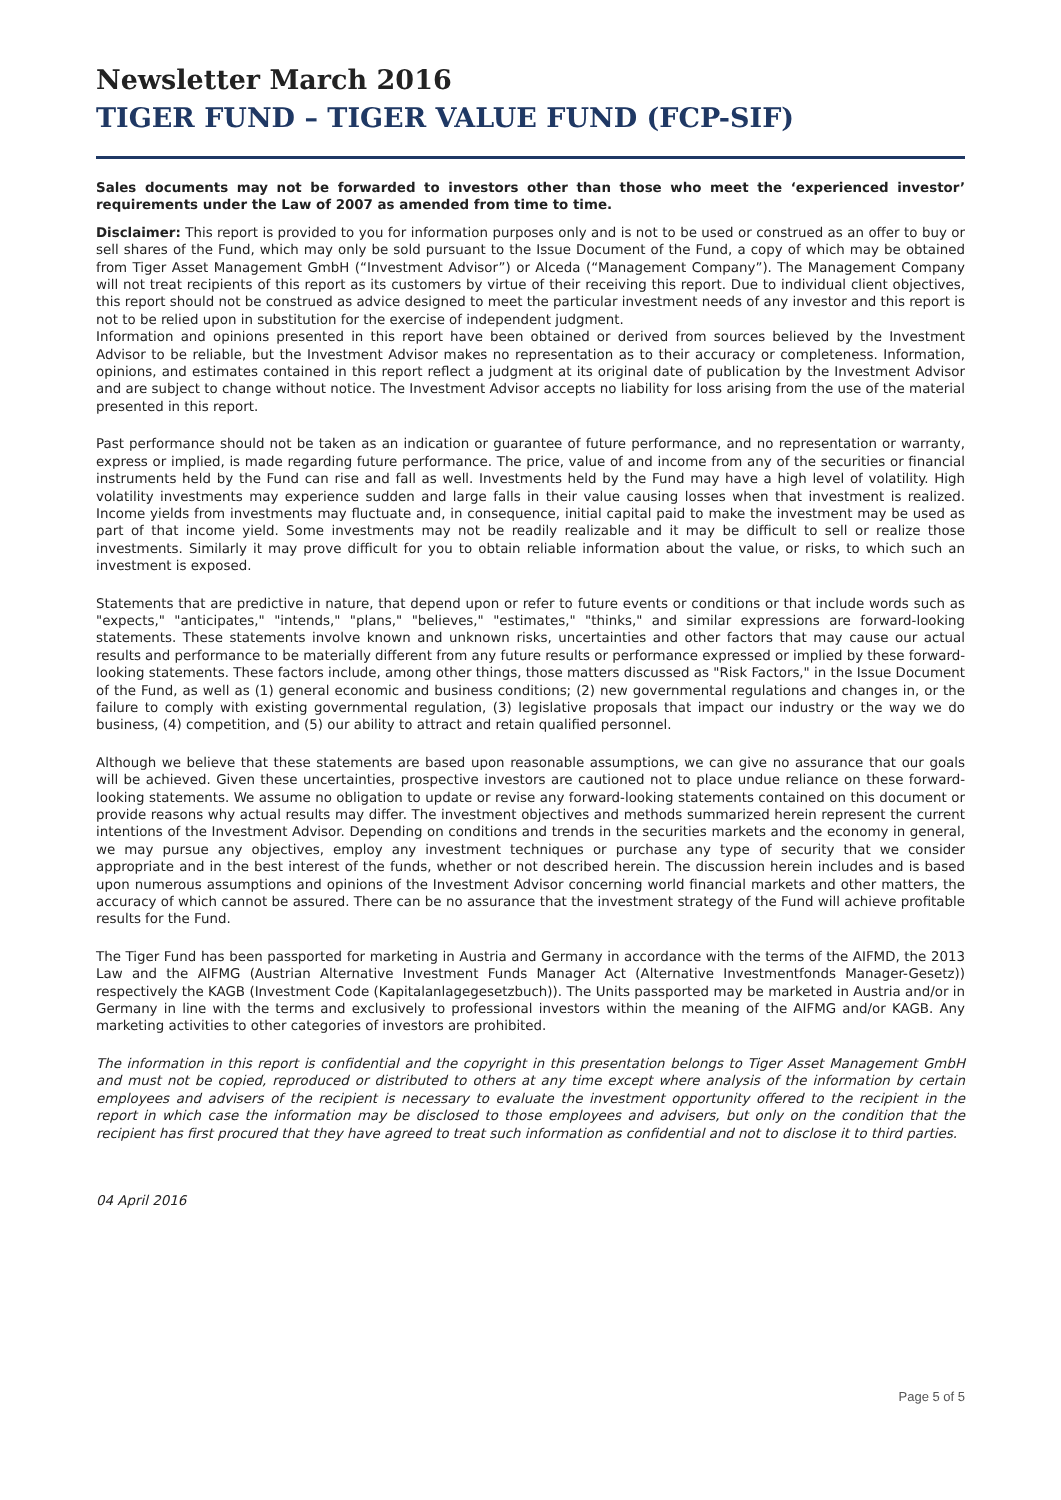Newsletter March 2016
TIGER FUND – TIGER VALUE FUND (FCP-SIF)
Sales documents may not be forwarded to investors other than those who meet the ‘experienced investor’ requirements under the Law of 2007 as amended from time to time.
Disclaimer: This report is provided to you for information purposes only and is not to be used or construed as an offer to buy or sell shares of the Fund, which may only be sold pursuant to the Issue Document of the Fund, a copy of which may be obtained from Tiger Asset Management GmbH (“Investment Advisor”) or Alceda (“Management Company”). The Management Company will not treat recipients of this report as its customers by virtue of their receiving this report. Due to individual client objectives, this report should not be construed as advice designed to meet the particular investment needs of any investor and this report is not to be relied upon in substitution for the exercise of independent judgment.
Information and opinions presented in this report have been obtained or derived from sources believed by the Investment Advisor to be reliable, but the Investment Advisor makes no representation as to their accuracy or completeness. Information, opinions, and estimates contained in this report reflect a judgment at its original date of publication by the Investment Advisor and are subject to change without notice. The Investment Advisor accepts no liability for loss arising from the use of the material presented in this report.
Past performance should not be taken as an indication or guarantee of future performance, and no representation or warranty, express or implied, is made regarding future performance. The price, value of and income from any of the securities or financial instruments held by the Fund can rise and fall as well. Investments held by the Fund may have a high level of volatility. High volatility investments may experience sudden and large falls in their value causing losses when that investment is realized. Income yields from investments may fluctuate and, in consequence, initial capital paid to make the investment may be used as part of that income yield. Some investments may not be readily realizable and it may be difficult to sell or realize those investments. Similarly it may prove difficult for you to obtain reliable information about the value, or risks, to which such an investment is exposed.
Statements that are predictive in nature, that depend upon or refer to future events or conditions or that include words such as "expects," "anticipates," "intends," "plans," "believes," "estimates," "thinks," and similar expressions are forward-looking statements. These statements involve known and unknown risks, uncertainties and other factors that may cause our actual results and performance to be materially different from any future results or performance expressed or implied by these forward-looking statements. These factors include, among other things, those matters discussed as "Risk Factors," in the Issue Document of the Fund, as well as (1) general economic and business conditions; (2) new governmental regulations and changes in, or the failure to comply with existing governmental regulation, (3) legislative proposals that impact our industry or the way we do business, (4) competition, and (5) our ability to attract and retain qualified personnel.
Although we believe that these statements are based upon reasonable assumptions, we can give no assurance that our goals will be achieved. Given these uncertainties, prospective investors are cautioned not to place undue reliance on these forward-looking statements. We assume no obligation to update or revise any forward-looking statements contained on this document or provide reasons why actual results may differ. The investment objectives and methods summarized herein represent the current intentions of the Investment Advisor. Depending on conditions and trends in the securities markets and the economy in general, we may pursue any objectives, employ any investment techniques or purchase any type of security that we consider appropriate and in the best interest of the funds, whether or not described herein. The discussion herein includes and is based upon numerous assumptions and opinions of the Investment Advisor concerning world financial markets and other matters, the accuracy of which cannot be assured. There can be no assurance that the investment strategy of the Fund will achieve profitable results for the Fund.
The Tiger Fund has been passported for marketing in Austria and Germany in accordance with the terms of the AIFMD, the 2013 Law and the AIFMG (Austrian Alternative Investment Funds Manager Act (Alternative Investmentfonds Manager-Gesetz)) respectively the KAGB (Investment Code (Kapitalanlagegesetzbuch)). The Units passported may be marketed in Austria and/or in Germany in line with the terms and exclusively to professional investors within the meaning of the AIFMG and/or KAGB. Any marketing activities to other categories of investors are prohibited.
The information in this report is confidential and the copyright in this presentation belongs to Tiger Asset Management GmbH and must not be copied, reproduced or distributed to others at any time except where analysis of the information by certain employees and advisers of the recipient is necessary to evaluate the investment opportunity offered to the recipient in the report in which case the information may be disclosed to those employees and advisers, but only on the condition that the recipient has first procured that they have agreed to treat such information as confidential and not to disclose it to third parties.
04 April 2016
Page 5 of 5